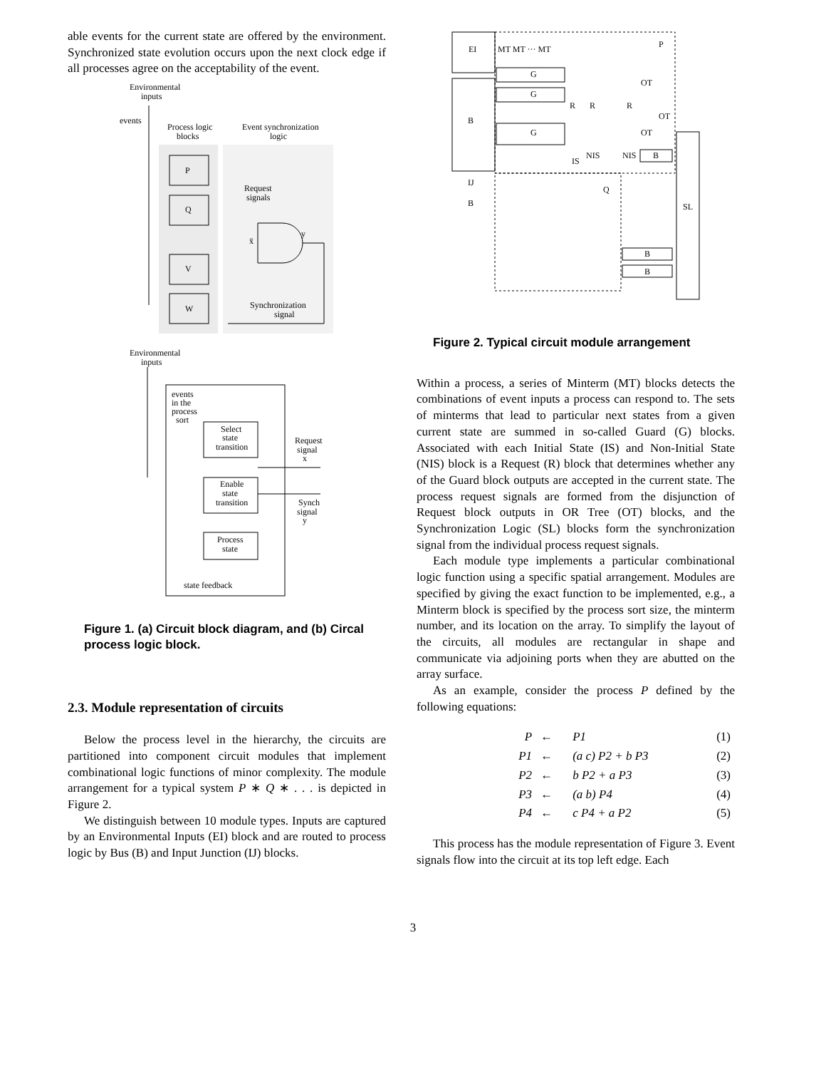able events for the current state are offered by the environment. Synchronized state evolution occurs upon the next clock edge if all processes agree on the acceptability of the event.
Environmental
inputs
events
Process logic
blocks
Event synchronization
logic
P
Q
V
W
Request
signals
y
x̄
Synchronization
signal
Environmental
inputs
events
in the
process
sort
Select
state
transition
Enable
state
transition
Process
state
Request
signal
x
Synch
signal
y
state feedback
Figure 1. (a) Circuit block diagram, and (b) Circal process logic block.
2.3. Module representation of circuits
Below the process level in the hierarchy, the circuits are partitioned into component circuit modules that implement combinational logic functions of minor complexity. The module arrangement for a typical system P ∗ Q ∗ . . . is depicted in Figure 2.
We distinguish between 10 module types. Inputs are captured by an Environmental Inputs (EI) block and are routed to process logic by Bus (B) and Input Junction (IJ) blocks.
EI
P
MT MT ··· MT
G
G
G
B
IJ
B
Q
SL
R
R
R
OT
OT
OT
IS
NIS
NIS
B
B
B
Figure 2. Typical circuit module arrangement
Within a process, a series of Minterm (MT) blocks detects the combinations of event inputs a process can respond to. The sets of minterms that lead to particular next states from a given current state are summed in so-called Guard (G) blocks. Associated with each Initial State (IS) and Non-Initial State (NIS) block is a Request (R) block that determines whether any of the Guard block outputs are accepted in the current state. The process request signals are formed from the disjunction of Request block outputs in OR Tree (OT) blocks, and the Synchronization Logic (SL) blocks form the synchronization signal from the individual process request signals.
Each module type implements a particular combinational logic function using a specific spatial arrangement. Modules are specified by giving the exact function to be implemented, e.g., a Minterm block is specified by the process sort size, the minterm number, and its location on the array. To simplify the layout of the circuits, all modules are rectangular in shape and communicate via adjoining ports when they are abutted on the array surface.
As an example, consider the process P defined by the following equations:
| P | ← | P1 | (1) |
| P1 | ← | (a c) P2 + b P3 | (2) |
| P2 | ← | b P2 + a P3 | (3) |
| P3 | ← | (a b) P4 | (4) |
| P4 | ← | c P4 + a P2 | (5) |
This process has the module representation of Figure 3. Event signals flow into the circuit at its top left edge. Each
3